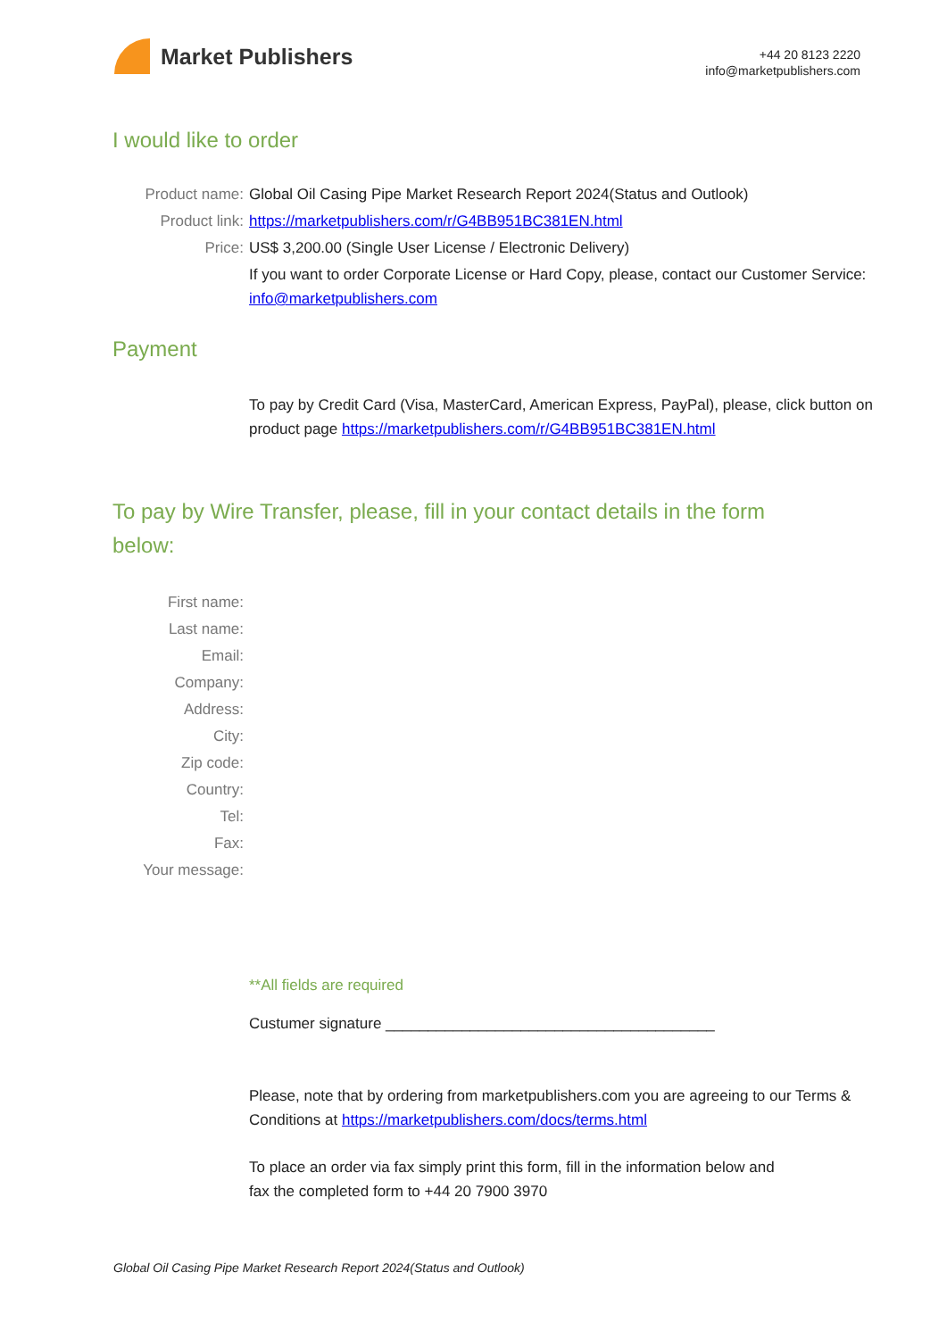Market Publishers
+44 20 8123 2220
info@marketpublishers.com
I would like to order
Product name: Global Oil Casing Pipe Market Research Report 2024(Status and Outlook)
Product link: https://marketpublishers.com/r/G4BB951BC381EN.html
Price: US$ 3,200.00 (Single User License / Electronic Delivery)
If you want to order Corporate License or Hard Copy, please, contact our Customer Service:
info@marketpublishers.com
Payment
To pay by Credit Card (Visa, MasterCard, American Express, PayPal), please, click button on product page https://marketpublishers.com/r/G4BB951BC381EN.html
To pay by Wire Transfer, please, fill in your contact details in the form below:
First name:
Last name:
Email:
Company:
Address:
City:
Zip code:
Country:
Tel:
Fax:
Your message:
**All fields are required
Custumer signature _______________________________________
Please, note that by ordering from marketpublishers.com you are agreeing to our Terms & Conditions at https://marketpublishers.com/docs/terms.html
To place an order via fax simply print this form, fill in the information below and fax the completed form to +44 20 7900 3970
Global Oil Casing Pipe Market Research Report 2024(Status and Outlook)